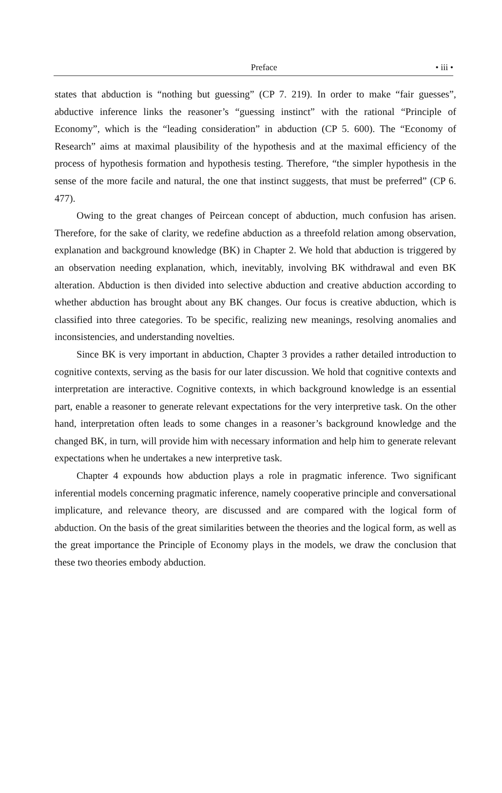Preface • iii •
states that abduction is “nothing but guessing” (CP 7. 219). In order to make “fair guesses”, abductive inference links the reasoner’s “guessing instinct” with the rational “Principle of Economy”, which is the “leading consideration” in abduction (CP 5. 600). The “Economy of Research” aims at maximal plausibility of the hypothesis and at the maximal efficiency of the process of hypothesis formation and hypothesis testing. Therefore, “the simpler hypothesis in the sense of the more facile and natural, the one that instinct suggests, that must be preferred” (CP 6. 477).
Owing to the great changes of Peircean concept of abduction, much confusion has arisen. Therefore, for the sake of clarity, we redefine abduction as a threefold relation among observation, explanation and background knowledge (BK) in Chapter 2. We hold that abduction is triggered by an observation needing explanation, which, inevitably, involving BK withdrawal and even BK alteration. Abduction is then divided into selective abduction and creative abduction according to whether abduction has brought about any BK changes. Our focus is creative abduction, which is classified into three categories. To be specific, realizing new meanings, resolving anomalies and inconsistencies, and understanding novelties.
Since BK is very important in abduction, Chapter 3 provides a rather detailed introduction to cognitive contexts, serving as the basis for our later discussion. We hold that cognitive contexts and interpretation are interactive. Cognitive contexts, in which background knowledge is an essential part, enable a reasoner to generate relevant expectations for the very interpretive task. On the other hand, interpretation often leads to some changes in a reasoner’s background knowledge and the changed BK, in turn, will provide him with necessary information and help him to generate relevant expectations when he undertakes a new interpretive task.
Chapter 4 expounds how abduction plays a role in pragmatic inference. Two significant inferential models concerning pragmatic inference, namely cooperative principle and conversational implicature, and relevance theory, are discussed and are compared with the logical form of abduction. On the basis of the great similarities between the theories and the logical form, as well as the great importance the Principle of Economy plays in the models, we draw the conclusion that these two theories embody abduction.